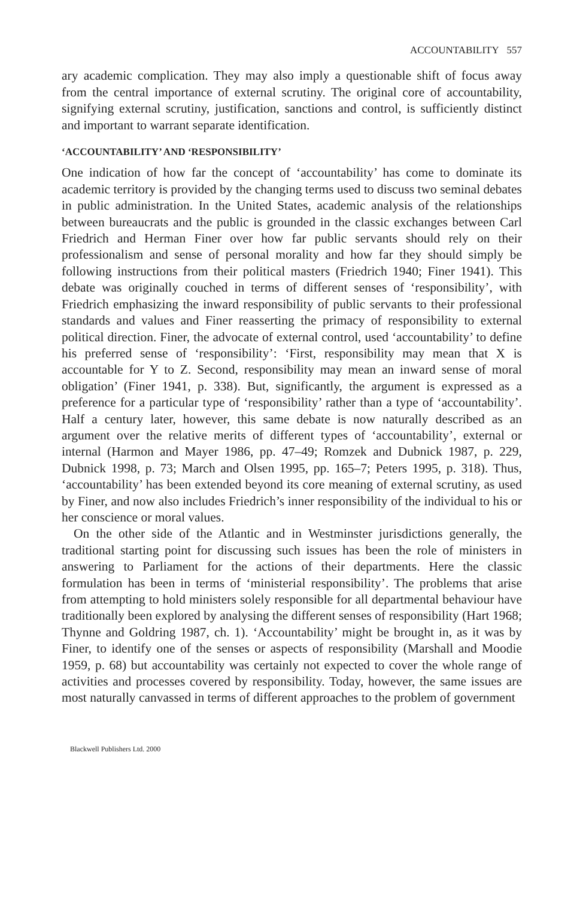ACCOUNTABILITY 557
ary academic complication. They may also imply a questionable shift of focus away from the central importance of external scrutiny. The original core of accountability, signifying external scrutiny, justification, sanctions and control, is sufficiently distinct and important to warrant separate identification.
‘ACCOUNTABILITY’ AND ‘RESPONSIBILITY’
One indication of how far the concept of ‘accountability’ has come to dominate its academic territory is provided by the changing terms used to discuss two seminal debates in public administration. In the United States, academic analysis of the relationships between bureaucrats and the public is grounded in the classic exchanges between Carl Friedrich and Herman Finer over how far public servants should rely on their professionalism and sense of personal morality and how far they should simply be following instructions from their political masters (Friedrich 1940; Finer 1941). This debate was originally couched in terms of different senses of ‘responsibility’, with Friedrich emphasizing the inward responsibility of public servants to their professional standards and values and Finer reasserting the primacy of responsibility to external political direction. Finer, the advocate of external control, used ‘accountability’ to define his preferred sense of ‘responsibility’: ‘First, responsibility may mean that X is accountable for Y to Z. Second, responsibility may mean an inward sense of moral obligation’ (Finer 1941, p. 338). But, significantly, the argument is expressed as a preference for a particular type of ‘responsibility’ rather than a type of ‘accountability’. Half a century later, however, this same debate is now naturally described as an argument over the relative merits of different types of ‘accountability’, external or internal (Harmon and Mayer 1986, pp. 47–49; Romzek and Dubnick 1987, p. 229, Dubnick 1998, p. 73; March and Olsen 1995, pp. 165–7; Peters 1995, p. 318). Thus, ‘accountability’ has been extended beyond its core meaning of external scrutiny, as used by Finer, and now also includes Friedrich’s inner responsibility of the individual to his or her conscience or moral values.
On the other side of the Atlantic and in Westminster jurisdictions generally, the traditional starting point for discussing such issues has been the role of ministers in answering to Parliament for the actions of their departments. Here the classic formulation has been in terms of ‘ministerial responsibility’. The problems that arise from attempting to hold ministers solely responsible for all departmental behaviour have traditionally been explored by analysing the different senses of responsibility (Hart 1968; Thynne and Goldring 1987, ch. 1). ‘Accountability’ might be brought in, as it was by Finer, to identify one of the senses or aspects of responsibility (Marshall and Moodie 1959, p. 68) but accountability was certainly not expected to cover the whole range of activities and processes covered by responsibility. Today, however, the same issues are most naturally canvassed in terms of different approaches to the problem of government
Blackwell Publishers Ltd. 2000